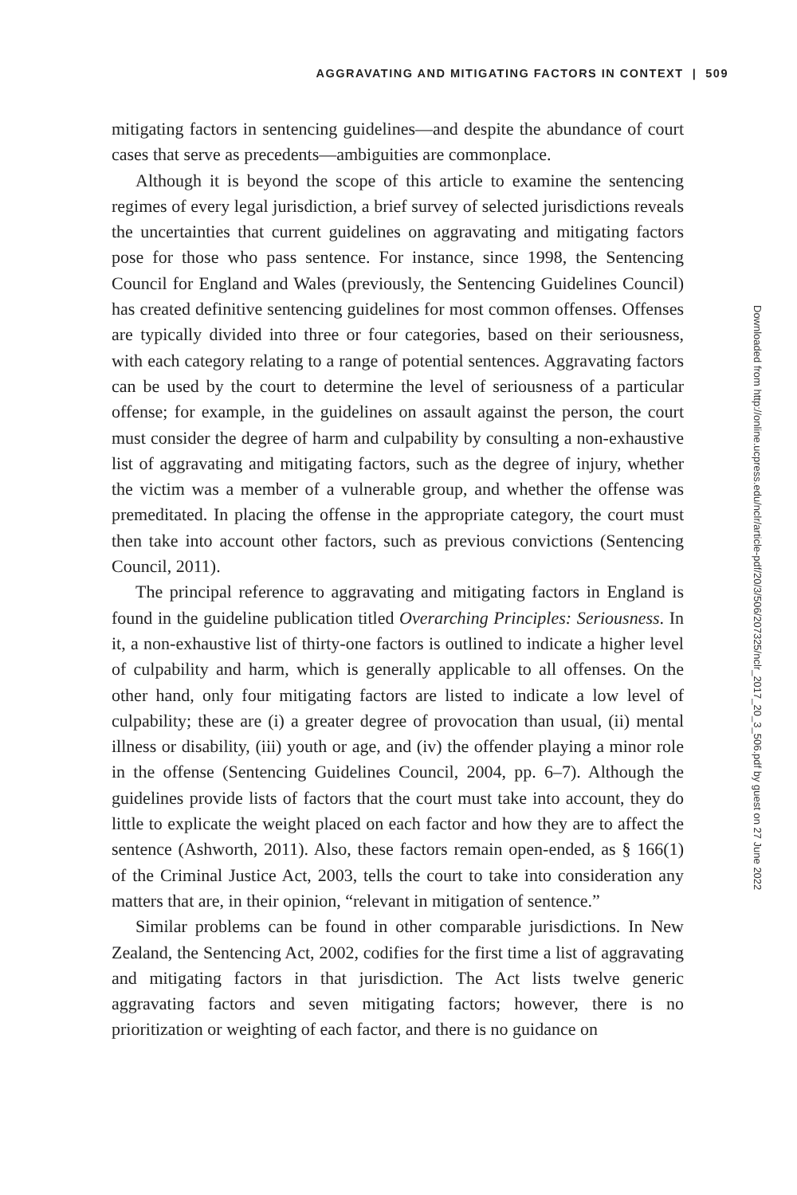AGGRAVATING AND MITIGATING FACTORS IN CONTEXT | 509
mitigating factors in sentencing guidelines—and despite the abundance of court cases that serve as precedents—ambiguities are commonplace.
Although it is beyond the scope of this article to examine the sentencing regimes of every legal jurisdiction, a brief survey of selected jurisdictions reveals the uncertainties that current guidelines on aggravating and mitigating factors pose for those who pass sentence. For instance, since 1998, the Sentencing Council for England and Wales (previously, the Sentencing Guidelines Council) has created definitive sentencing guidelines for most common offenses. Offenses are typically divided into three or four categories, based on their seriousness, with each category relating to a range of potential sentences. Aggravating factors can be used by the court to determine the level of seriousness of a particular offense; for example, in the guidelines on assault against the person, the court must consider the degree of harm and culpability by consulting a non-exhaustive list of aggravating and mitigating factors, such as the degree of injury, whether the victim was a member of a vulnerable group, and whether the offense was premeditated. In placing the offense in the appropriate category, the court must then take into account other factors, such as previous convictions (Sentencing Council, 2011).
The principal reference to aggravating and mitigating factors in England is found in the guideline publication titled Overarching Principles: Seriousness. In it, a non-exhaustive list of thirty-one factors is outlined to indicate a higher level of culpability and harm, which is generally applicable to all offenses. On the other hand, only four mitigating factors are listed to indicate a low level of culpability; these are (i) a greater degree of provocation than usual, (ii) mental illness or disability, (iii) youth or age, and (iv) the offender playing a minor role in the offense (Sentencing Guidelines Council, 2004, pp. 6–7). Although the guidelines provide lists of factors that the court must take into account, they do little to explicate the weight placed on each factor and how they are to affect the sentence (Ashworth, 2011). Also, these factors remain open-ended, as § 166(1) of the Criminal Justice Act, 2003, tells the court to take into consideration any matters that are, in their opinion, “relevant in mitigation of sentence.”
Similar problems can be found in other comparable jurisdictions. In New Zealand, the Sentencing Act, 2002, codifies for the first time a list of aggravating and mitigating factors in that jurisdiction. The Act lists twelve generic aggravating factors and seven mitigating factors; however, there is no prioritization or weighting of each factor, and there is no guidance on
Downloaded from http://online.ucpress.edu/nclr/article-pdf/20/3/506/207325/nclr_2017_20_3_506.pdf by guest on 27 June 2022